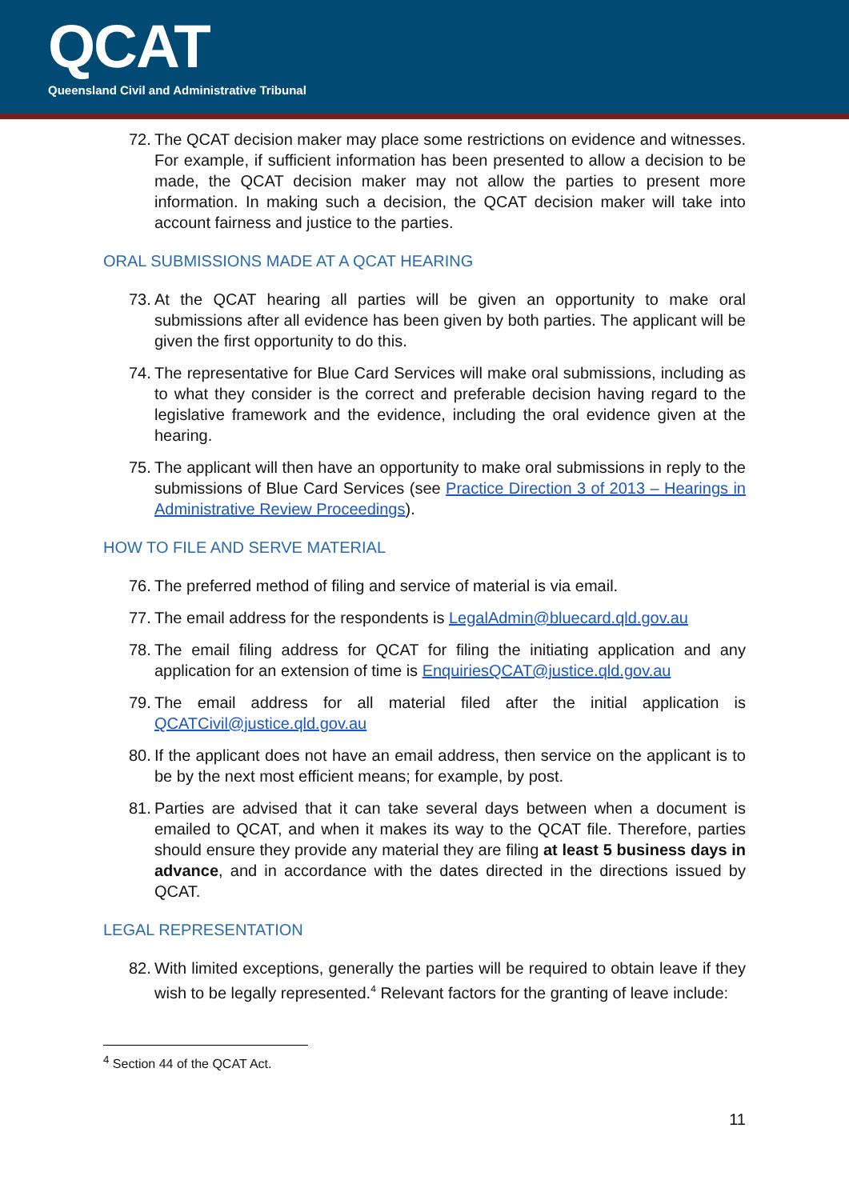QCAT
Queensland Civil and Administrative Tribunal
72. The QCAT decision maker may place some restrictions on evidence and witnesses. For example, if sufficient information has been presented to allow a decision to be made, the QCAT decision maker may not allow the parties to present more information. In making such a decision, the QCAT decision maker will take into account fairness and justice to the parties.
ORAL SUBMISSIONS MADE AT A QCAT HEARING
73. At the QCAT hearing all parties will be given an opportunity to make oral submissions after all evidence has been given by both parties. The applicant will be given the first opportunity to do this.
74. The representative for Blue Card Services will make oral submissions, including as to what they consider is the correct and preferable decision having regard to the legislative framework and the evidence, including the oral evidence given at the hearing.
75. The applicant will then have an opportunity to make oral submissions in reply to the submissions of Blue Card Services (see Practice Direction 3 of 2013 – Hearings in Administrative Review Proceedings).
HOW TO FILE AND SERVE MATERIAL
76. The preferred method of filing and service of material is via email.
77. The email address for the respondents is LegalAdmin@bluecard.qld.gov.au
78. The email filing address for QCAT for filing the initiating application and any application for an extension of time is EnquiriesQCAT@justice.qld.gov.au
79. The email address for all material filed after the initial application is QCATCivil@justice.qld.gov.au
80. If the applicant does not have an email address, then service on the applicant is to be by the next most efficient means; for example, by post.
81. Parties are advised that it can take several days between when a document is emailed to QCAT, and when it makes its way to the QCAT file. Therefore, parties should ensure they provide any material they are filing at least 5 business days in advance, and in accordance with the dates directed in the directions issued by QCAT.
LEGAL REPRESENTATION
82. With limited exceptions, generally the parties will be required to obtain leave if they wish to be legally represented.<sup>4</sup> Relevant factors for the granting of leave include:
<sup>4</sup> Section 44 of the QCAT Act.
11